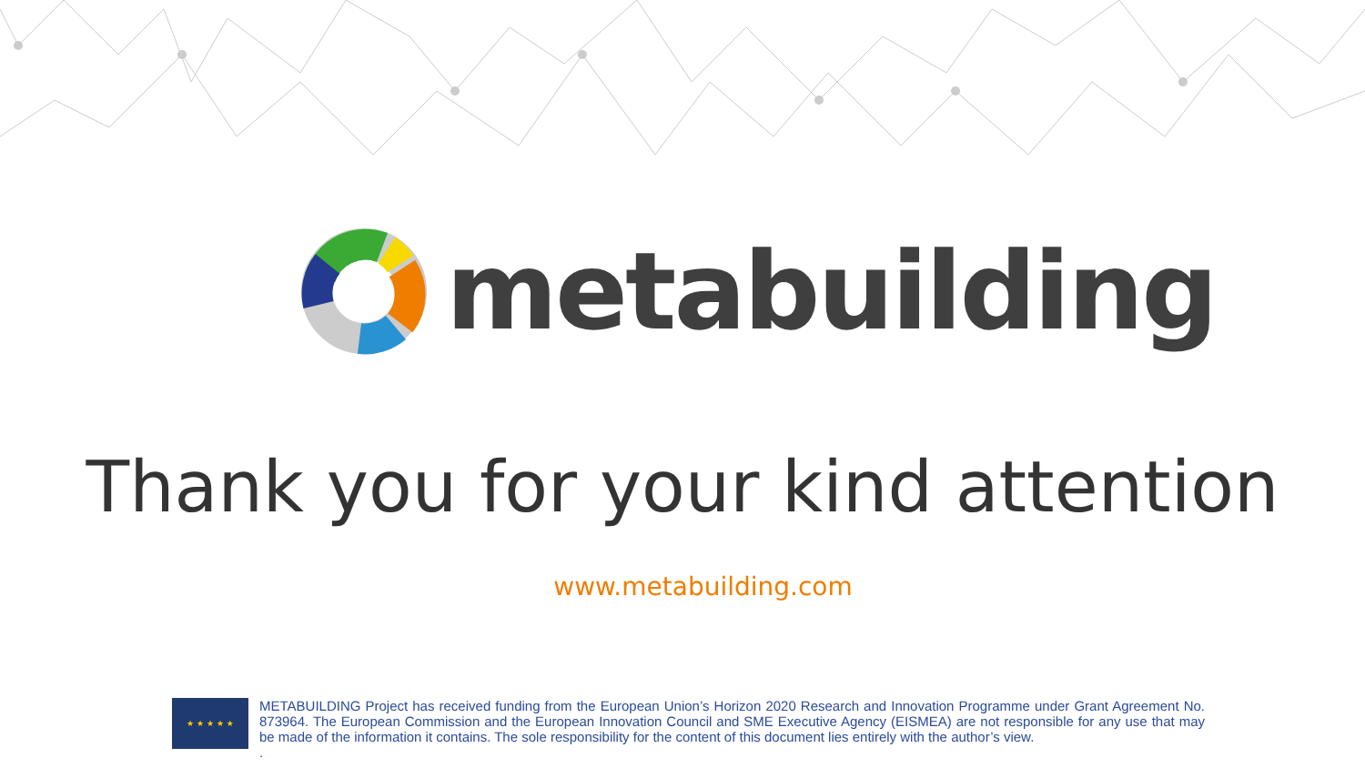metabuilding
Thank you for your kind attention
www.metabuilding.com
★ ★ ★ ★ ★
METABUILDING Project has received funding from the European Union’s Horizon 2020 Research and Innovation Programme under Grant Agreement No. 873964. The European Commission and the European Innovation Council and SME Executive Agency (EISMEA) are not responsible for any use that may be made of the information it contains. The sole responsibility for the content of this document lies entirely with the author’s view.
.